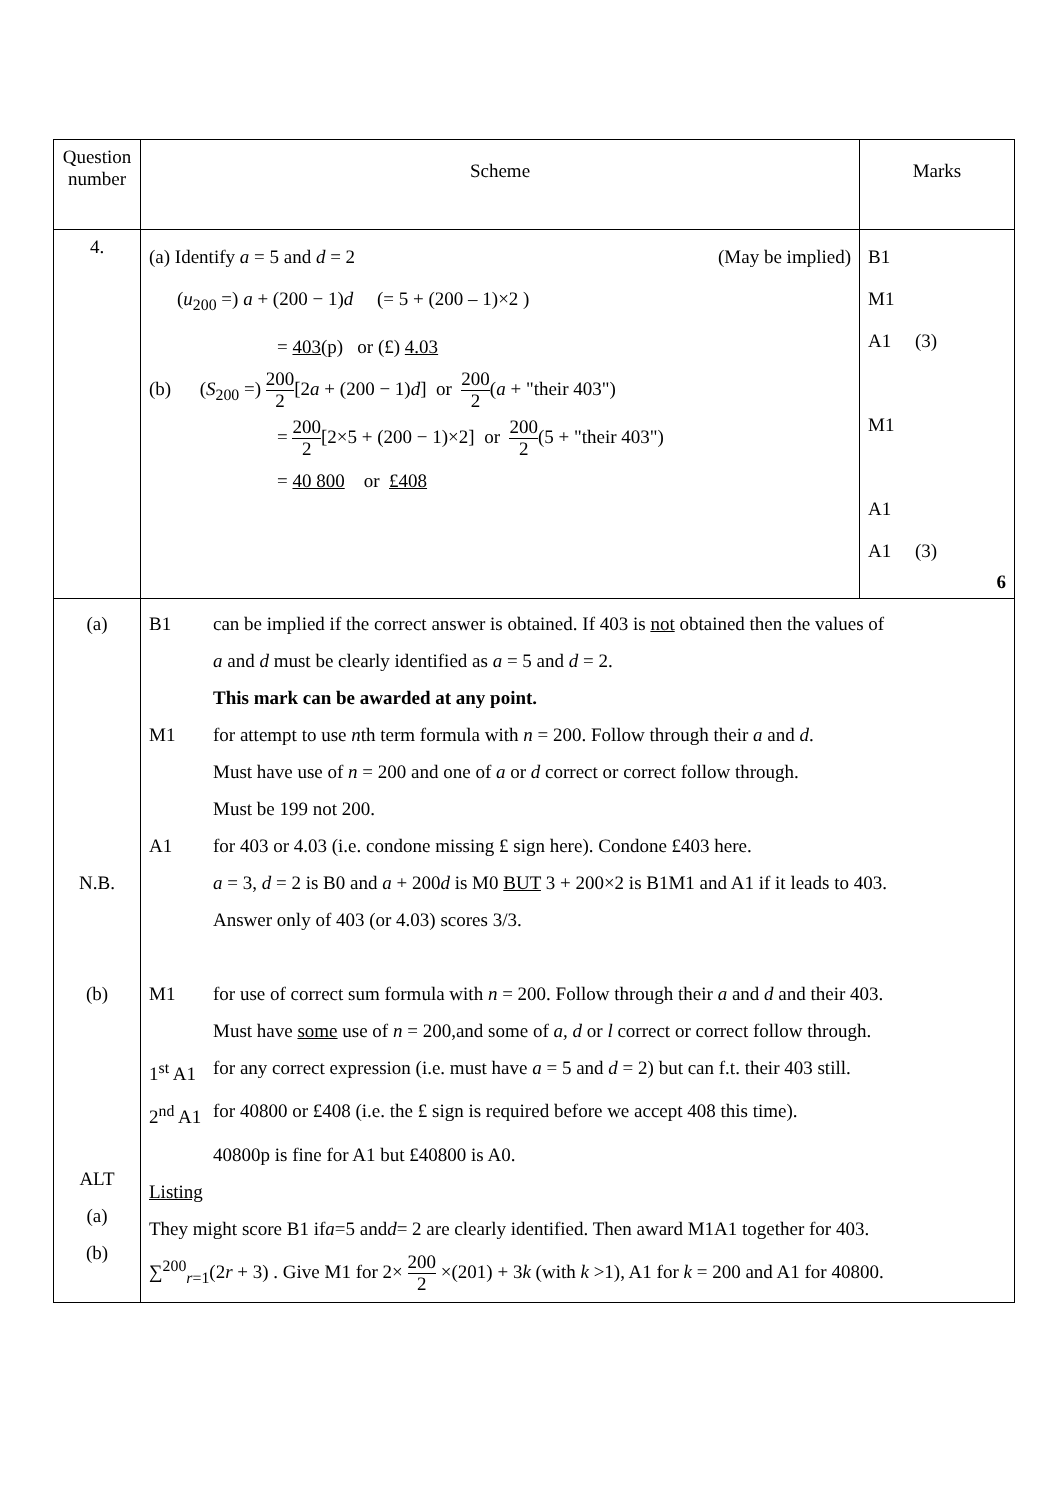| Question number | Scheme | Marks |
| 4. | (a) Identify a = 5 and d = 2 (May be implied) ( u<sub>200</sub> =) a + (200 − 1) d (= 5 + (200 – 1)×2 ) = 403 (p) or (£) 4.03 (b) ( S<sub>200</sub> =) 200 2 [2 a + (200 − 1) d ] or 200 2 ( a + "their 403") = 200 2 [2×5 + (200 − 1)×2] or 200 2 (5 + "their 403") = 40 800 or £408 | B1 M1 A1 (3) M1 A1 A1 (3) 6 |
| (a) N.B. (b) ALT (a) (b) | B1 can be implied if the correct answer is obtained. If 403 is not obtained then the values of a and d must be clearly identified as a = 5 and d = 2. This mark can be awarded at any point. M1 for attempt to use n th term formula with n = 200. Follow through their a and d . Must have use of n = 200 and one of a or d correct or correct follow through. Must be 199 not 200. A1 for 403 or 4.03 (i.e. condone missing £ sign here). Condone £403 here. a = 3, d = 2 is B0 and a + 200 d is M0 BUT 3 + 200×2 is B1M1 and A1 if it leads to 403. Answer only of 403 (or 4.03) scores 3/3. M1 for use of correct sum formula with n = 200. Follow through their a and d and their 403. Must have some use of n = 200,and some of a, d or l correct or correct follow through. 1<sup>st</sup> A1 for any correct expression (i.e. must have a = 5 and d = 2) but can f.t. their 403 still. 2<sup>nd</sup> A1 for 40800 or £408 (i.e. the £ sign is required before we accept 408 this time). 40800p is fine for A1 but £40800 is A0. Listing They might score B1 if a =5 and d = 2 are clearly identified. Then award M1A1 together for 403. ∑<sup>200</sup><sub>r=1</sub>(2 r + 3) . Give M1 for 2× 200 2 ×(201) + 3 k (with k >1), A1 for k = 200 and A1 for 40800. | |